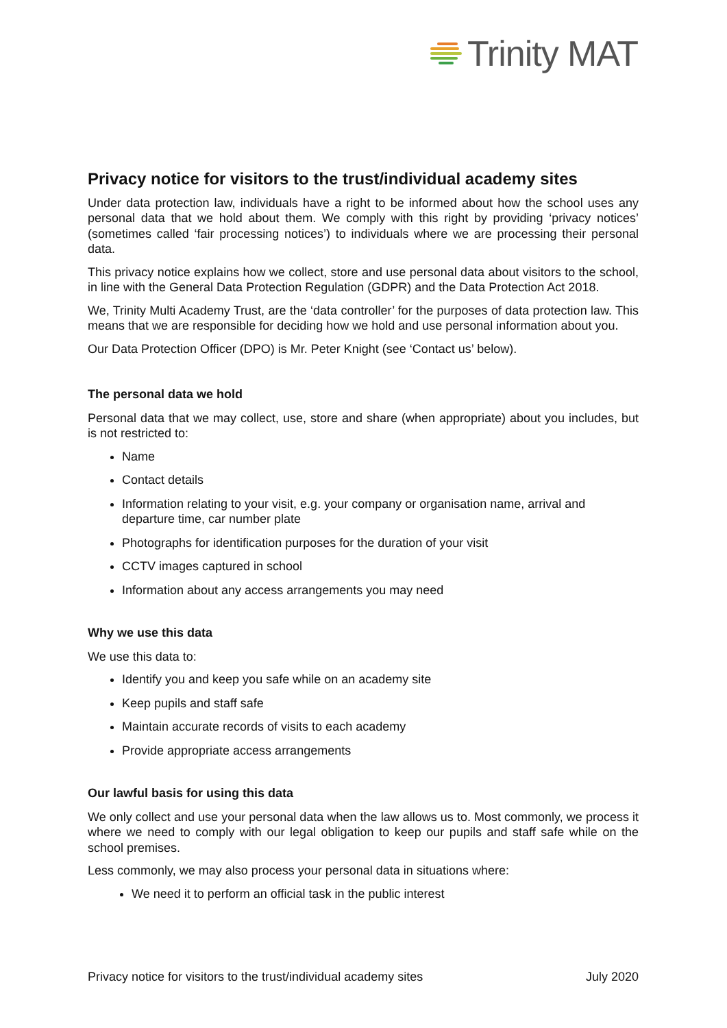Trinity MAT
Privacy notice for visitors to the trust/individual academy sites
Under data protection law, individuals have a right to be informed about how the school uses any personal data that we hold about them. We comply with this right by providing ‘privacy notices’ (sometimes called ‘fair processing notices’) to individuals where we are processing their personal data.
This privacy notice explains how we collect, store and use personal data about visitors to the school, in line with the General Data Protection Regulation (GDPR) and the Data Protection Act 2018.
We, Trinity Multi Academy Trust, are the ‘data controller’ for the purposes of data protection law. This means that we are responsible for deciding how we hold and use personal information about you.
Our Data Protection Officer (DPO) is Mr. Peter Knight (see ‘Contact us’ below).
The personal data we hold
Personal data that we may collect, use, store and share (when appropriate) about you includes, but is not restricted to:
Name
Contact details
Information relating to your visit, e.g. your company or organisation name, arrival and departure time, car number plate
Photographs for identification purposes for the duration of your visit
CCTV images captured in school
Information about any access arrangements you may need
Why we use this data
We use this data to:
Identify you and keep you safe while on an academy site
Keep pupils and staff safe
Maintain accurate records of visits to each academy
Provide appropriate access arrangements
Our lawful basis for using this data
We only collect and use your personal data when the law allows us to. Most commonly, we process it where we need to comply with our legal obligation to keep our pupils and staff safe while on the school premises.
Less commonly, we may also process your personal data in situations where:
We need it to perform an official task in the public interest
Privacy notice for visitors to the trust/individual academy sites July 2020